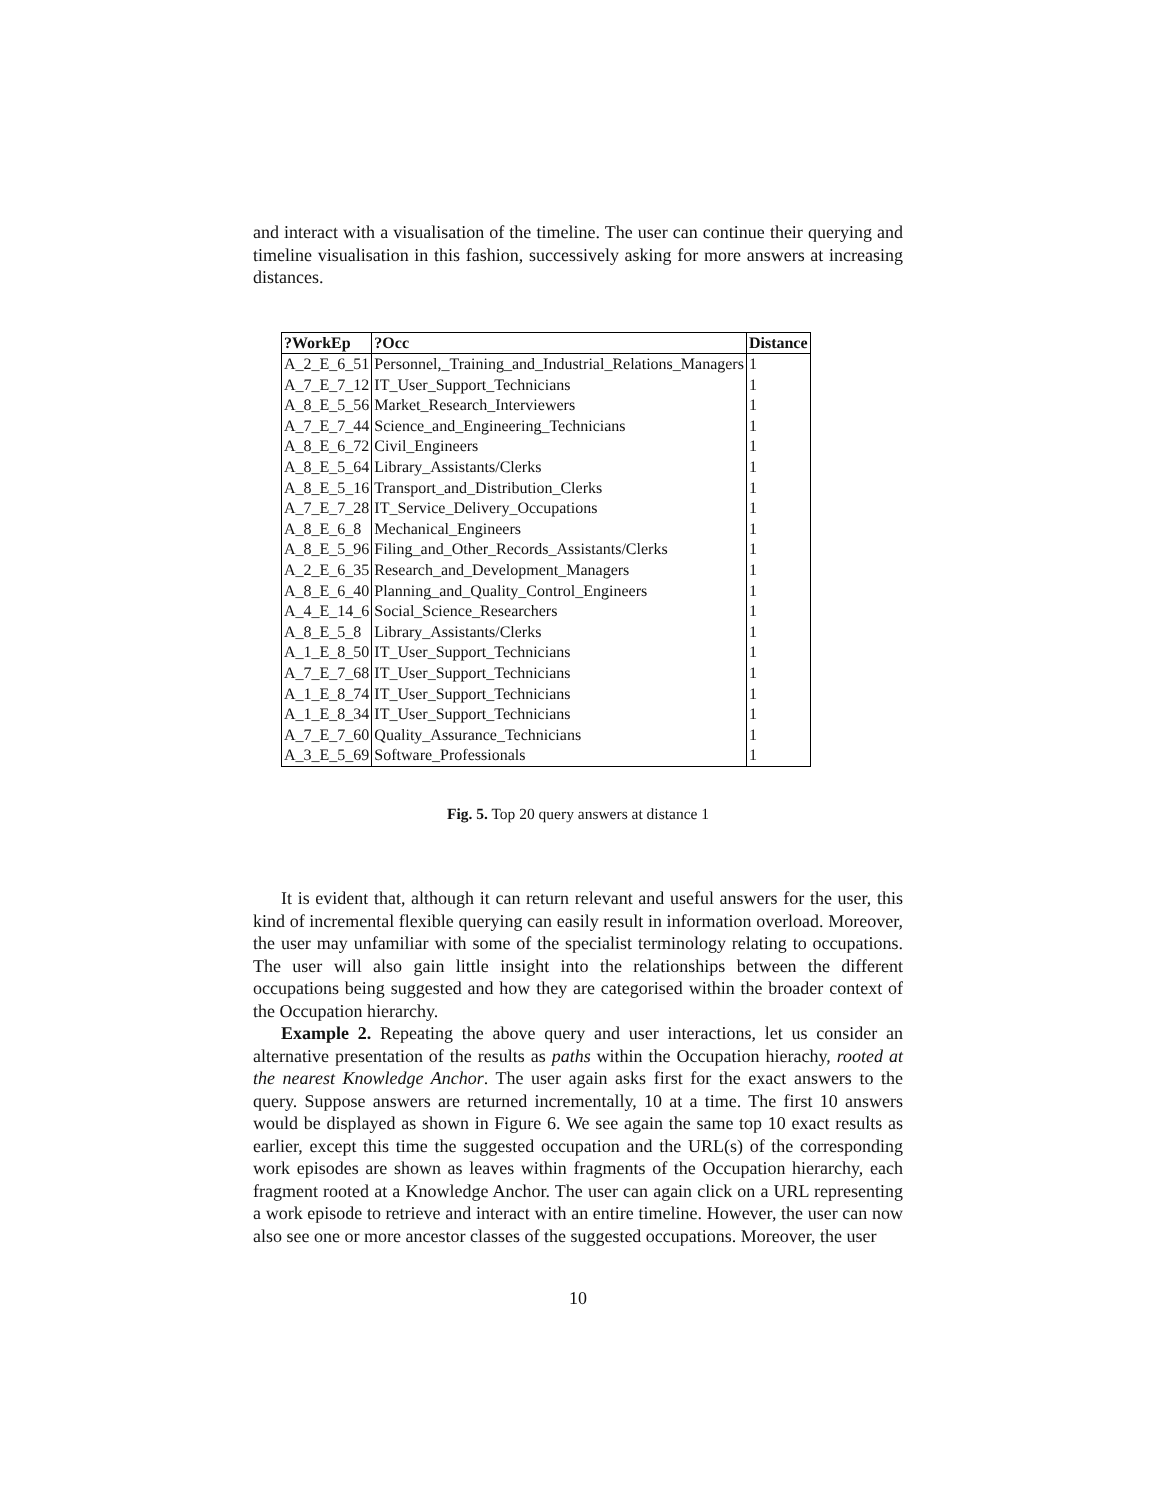and interact with a visualisation of the timeline. The user can continue their querying and timeline visualisation in this fashion, successively asking for more answers at increasing distances.
| ?WorkEp | ?Occ | Distance |
| --- | --- | --- |
| A_2_E_6_51 | Personnel,_Training_and_Industrial_Relations_Managers | 1 |
| A_7_E_7_12 | IT_User_Support_Technicians | 1 |
| A_8_E_5_56 | Market_Research_Interviewers | 1 |
| A_7_E_7_44 | Science_and_Engineering_Technicians | 1 |
| A_8_E_6_72 | Civil_Engineers | 1 |
| A_8_E_5_64 | Library_Assistants/Clerks | 1 |
| A_8_E_5_16 | Transport_and_Distribution_Clerks | 1 |
| A_7_E_7_28 | IT_Service_Delivery_Occupations | 1 |
| A_8_E_6_8 | Mechanical_Engineers | 1 |
| A_8_E_5_96 | Filing_and_Other_Records_Assistants/Clerks | 1 |
| A_2_E_6_35 | Research_and_Development_Managers | 1 |
| A_8_E_6_40 | Planning_and_Quality_Control_Engineers | 1 |
| A_4_E_14_6 | Social_Science_Researchers | 1 |
| A_8_E_5_8 | Library_Assistants/Clerks | 1 |
| A_1_E_8_50 | IT_User_Support_Technicians | 1 |
| A_7_E_7_68 | IT_User_Support_Technicians | 1 |
| A_1_E_8_74 | IT_User_Support_Technicians | 1 |
| A_1_E_8_34 | IT_User_Support_Technicians | 1 |
| A_7_E_7_60 | Quality_Assurance_Technicians | 1 |
| A_3_E_5_69 | Software_Professionals | 1 |
Fig. 5. Top 20 query answers at distance 1
It is evident that, although it can return relevant and useful answers for the user, this kind of incremental flexible querying can easily result in information overload. Moreover, the user may unfamiliar with some of the specialist terminology relating to occupations. The user will also gain little insight into the relationships between the different occupations being suggested and how they are categorised within the broader context of the Occupation hierarchy.
Example 2. Repeating the above query and user interactions, let us consider an alternative presentation of the results as paths within the Occupation hierachy, rooted at the nearest Knowledge Anchor. The user again asks first for the exact answers to the query. Suppose answers are returned incrementally, 10 at a time. The first 10 answers would be displayed as shown in Figure 6. We see again the same top 10 exact results as earlier, except this time the suggested occupation and the URL(s) of the corresponding work episodes are shown as leaves within fragments of the Occupation hierarchy, each fragment rooted at a Knowledge Anchor. The user can again click on a URL representing a work episode to retrieve and interact with an entire timeline. However, the user can now also see one or more ancestor classes of the suggested occupations. Moreover, the user
10